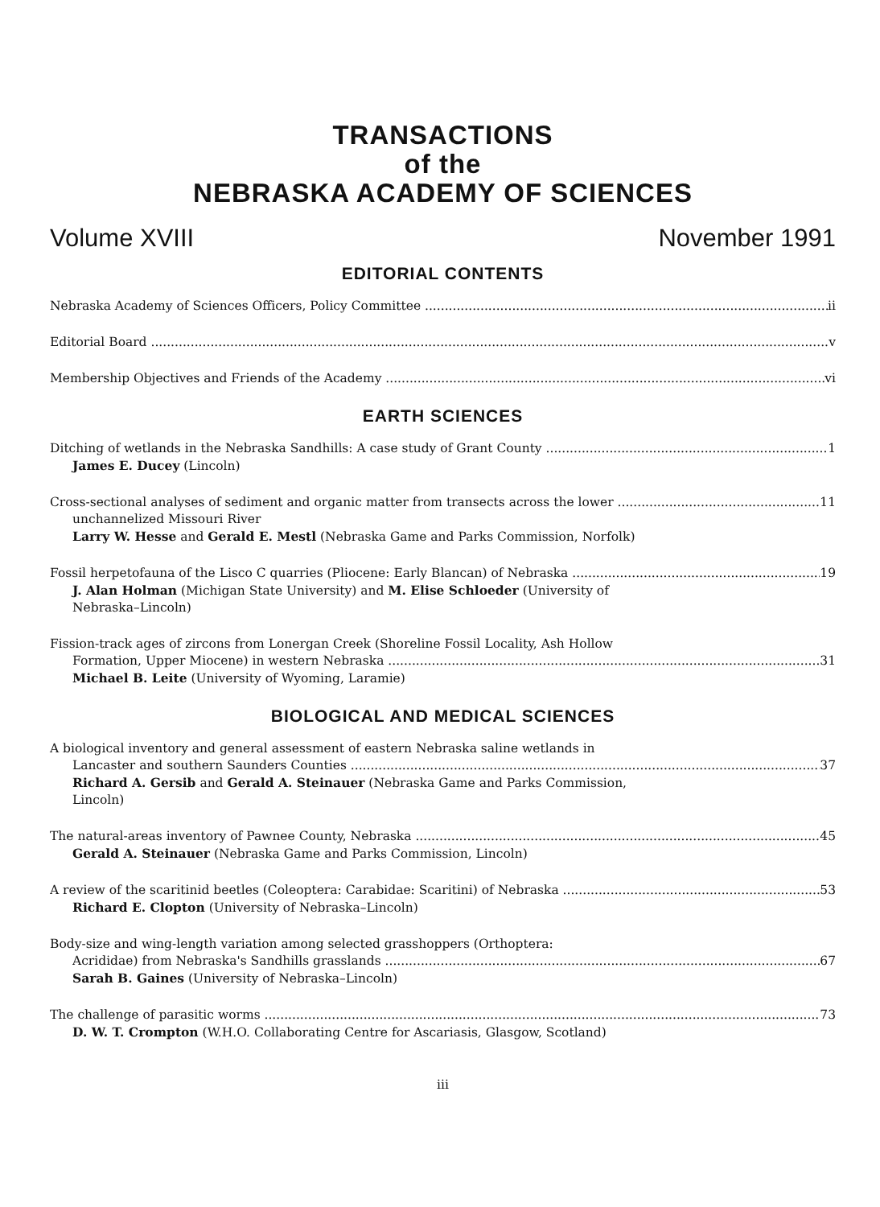TRANSACTIONS
of the
NEBRASKA ACADEMY OF SCIENCES
Volume XVIII November 1991
EDITORIAL CONTENTS
Nebraska Academy of Sciences Officers, Policy Committee ii
Editorial Board v
Membership Objectives and Friends of the Academy vi
EARTH SCIENCES
Ditching of wetlands in the Nebraska Sandhills: A case study of Grant County 1
James E. Ducey (Lincoln)
Cross-sectional analyses of sediment and organic matter from transects across the lower 11
unchannelized Missouri River
Larry W. Hesse and Gerald E. Mestl (Nebraska Game and Parks Commission, Norfolk)
Fossil herpetofauna of the Lisco C quarries (Pliocene: Early Blancan) of Nebraska 19
J. Alan Holman (Michigan State University) and M. Elise Schloeder (University of
Nebraska–Lincoln)
Fission-track ages of zircons from Lonergan Creek (Shoreline Fossil Locality, Ash Hollow
Formation, Upper Miocene) in western Nebraska 31
Michael B. Leite (University of Wyoming, Laramie)
BIOLOGICAL AND MEDICAL SCIENCES
A biological inventory and general assessment of eastern Nebraska saline wetlands in
Lancaster and southern Saunders Counties 37
Richard A. Gersib and Gerald A. Steinauer (Nebraska Game and Parks Commission,
Lincoln)
The natural-areas inventory of Pawnee County, Nebraska 45
Gerald A. Steinauer (Nebraska Game and Parks Commission, Lincoln)
A review of the scaritinid beetles (Coleoptera: Carabidae: Scaritini) of Nebraska 53
Richard E. Clopton (University of Nebraska–Lincoln)
Body-size and wing-length variation among selected grasshoppers (Orthoptera:
Acrididae) from Nebraska's Sandhills grasslands 67
Sarah B. Gaines (University of Nebraska–Lincoln)
The challenge of parasitic worms 73
D. W. T. Crompton (W.H.O. Collaborating Centre for Ascariasis, Glasgow, Scotland)
iii